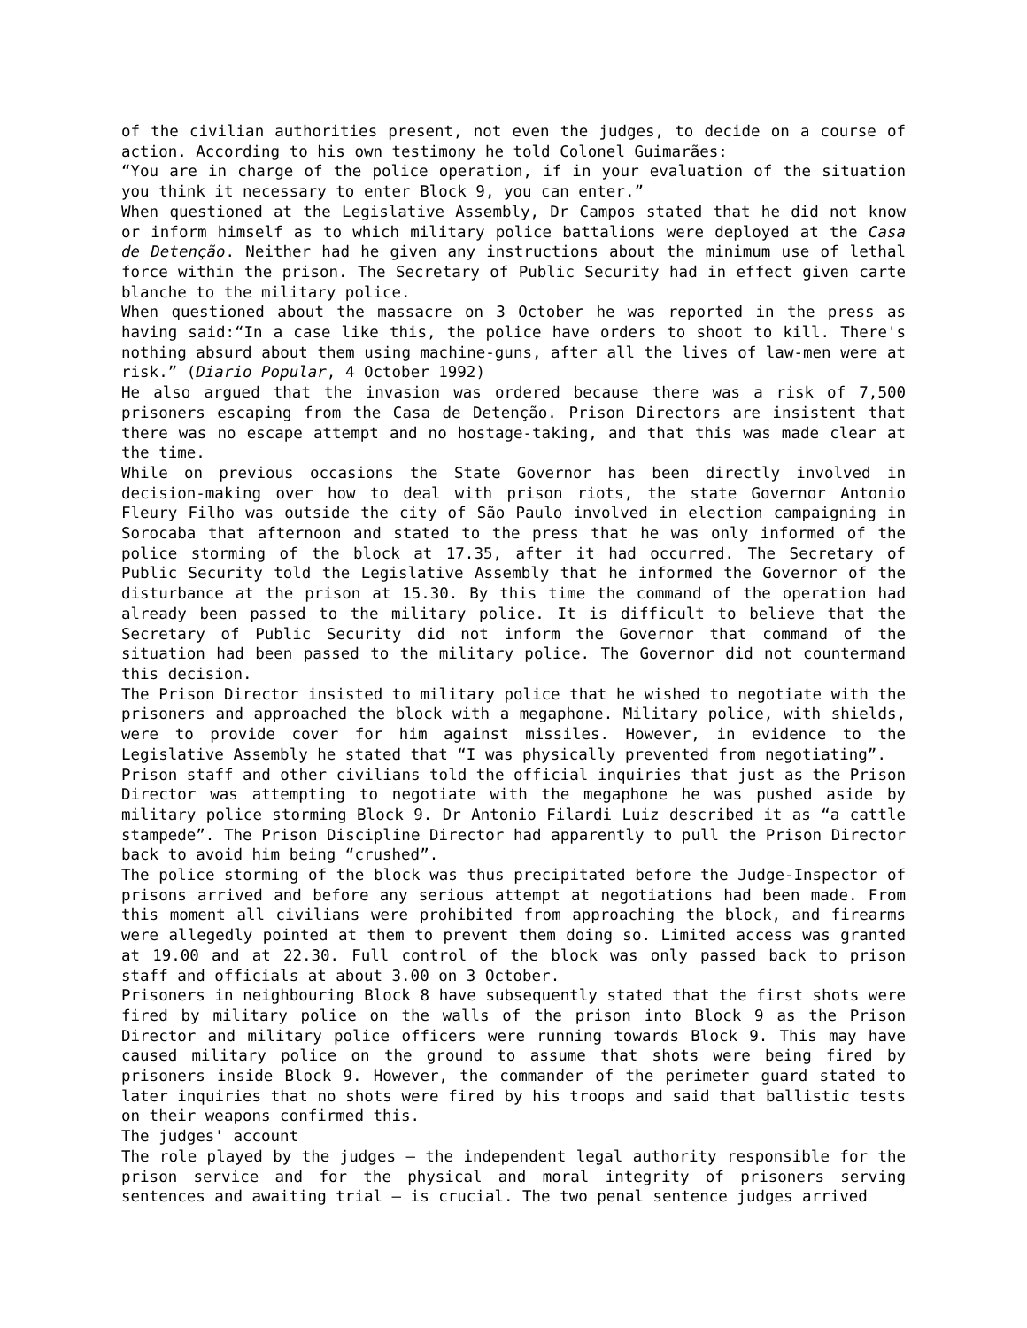of the civilian authorities present, not even the judges, to decide on a course of action. According to his own testimony he told Colonel Guimarães:
“You are in charge of the police operation, if in your evaluation of the situation you think it necessary to enter Block 9, you can enter.”
When questioned at the Legislative Assembly, Dr Campos stated that he did not know or inform himself as to which military police battalions were deployed at the Casa de Detenção. Neither had he given any instructions about the minimum use of lethal force within the prison. The Secretary of Public Security had in effect given carte blanche to the military police.
When questioned about the massacre on 3 October he was reported in the press as having said:“In a case like this, the police have orders to shoot to kill. There's nothing absurd about them using machine-guns, after all the lives of law-men were at risk.” (Diario Popular, 4 October 1992)
He also argued that the invasion was ordered because there was a risk of 7,500 prisoners escaping from the Casa de Detenção. Prison Directors are insistent that there was no escape attempt and no hostage-taking, and that this was made clear at the time.
While on previous occasions the State Governor has been directly involved in decision-making over how to deal with prison riots, the state Governor Antonio Fleury Filho was outside the city of São Paulo involved in election campaigning in Sorocaba that afternoon and stated to the press that he was only informed of the police storming of the block at 17.35, after it had occurred. The Secretary of Public Security told the Legislative Assembly that he informed the Governor of the disturbance at the prison at 15.30. By this time the command of the operation had already been passed to the military police. It is difficult to believe that the Secretary of Public Security did not inform the Governor that command of the situation had been passed to the military police. The Governor did not countermand this decision.
The Prison Director insisted to military police that he wished to negotiate with the prisoners and approached the block with a megaphone. Military police, with shields, were to provide cover for him against missiles. However, in evidence to the Legislative Assembly he stated that “I was physically prevented from negotiating”.
Prison staff and other civilians told the official inquiries that just as the Prison Director was attempting to negotiate with the megaphone he was pushed aside by military police storming Block 9. Dr Antonio Filardi Luiz described it as “a cattle stampede”. The Prison Discipline Director had apparently to pull the Prison Director back to avoid him being “crushed”.
The police storming of the block was thus precipitated before the Judge-Inspector of prisons arrived and before any serious attempt at negotiations had been made. From this moment all civilians were prohibited from approaching the block, and firearms were allegedly pointed at them to prevent them doing so. Limited access was granted at 19.00 and at 22.30. Full control of the block was only passed back to prison staff and officials at about 3.00 on 3 October.
Prisoners in neighbouring Block 8 have subsequently stated that the first shots were fired by military police on the walls of the prison into Block 9 as the Prison Director and military police officers were running towards Block 9. This may have caused military police on the ground to assume that shots were being fired by prisoners inside Block 9. However, the commander of the perimeter guard stated to later inquiries that no shots were fired by his troops and said that ballistic tests on their weapons confirmed this.
The judges' account
The role played by the judges – the independent legal authority responsible for the prison service and for the physical and moral integrity of prisoners serving sentences and awaiting trial – is crucial. The two penal sentence judges arrived